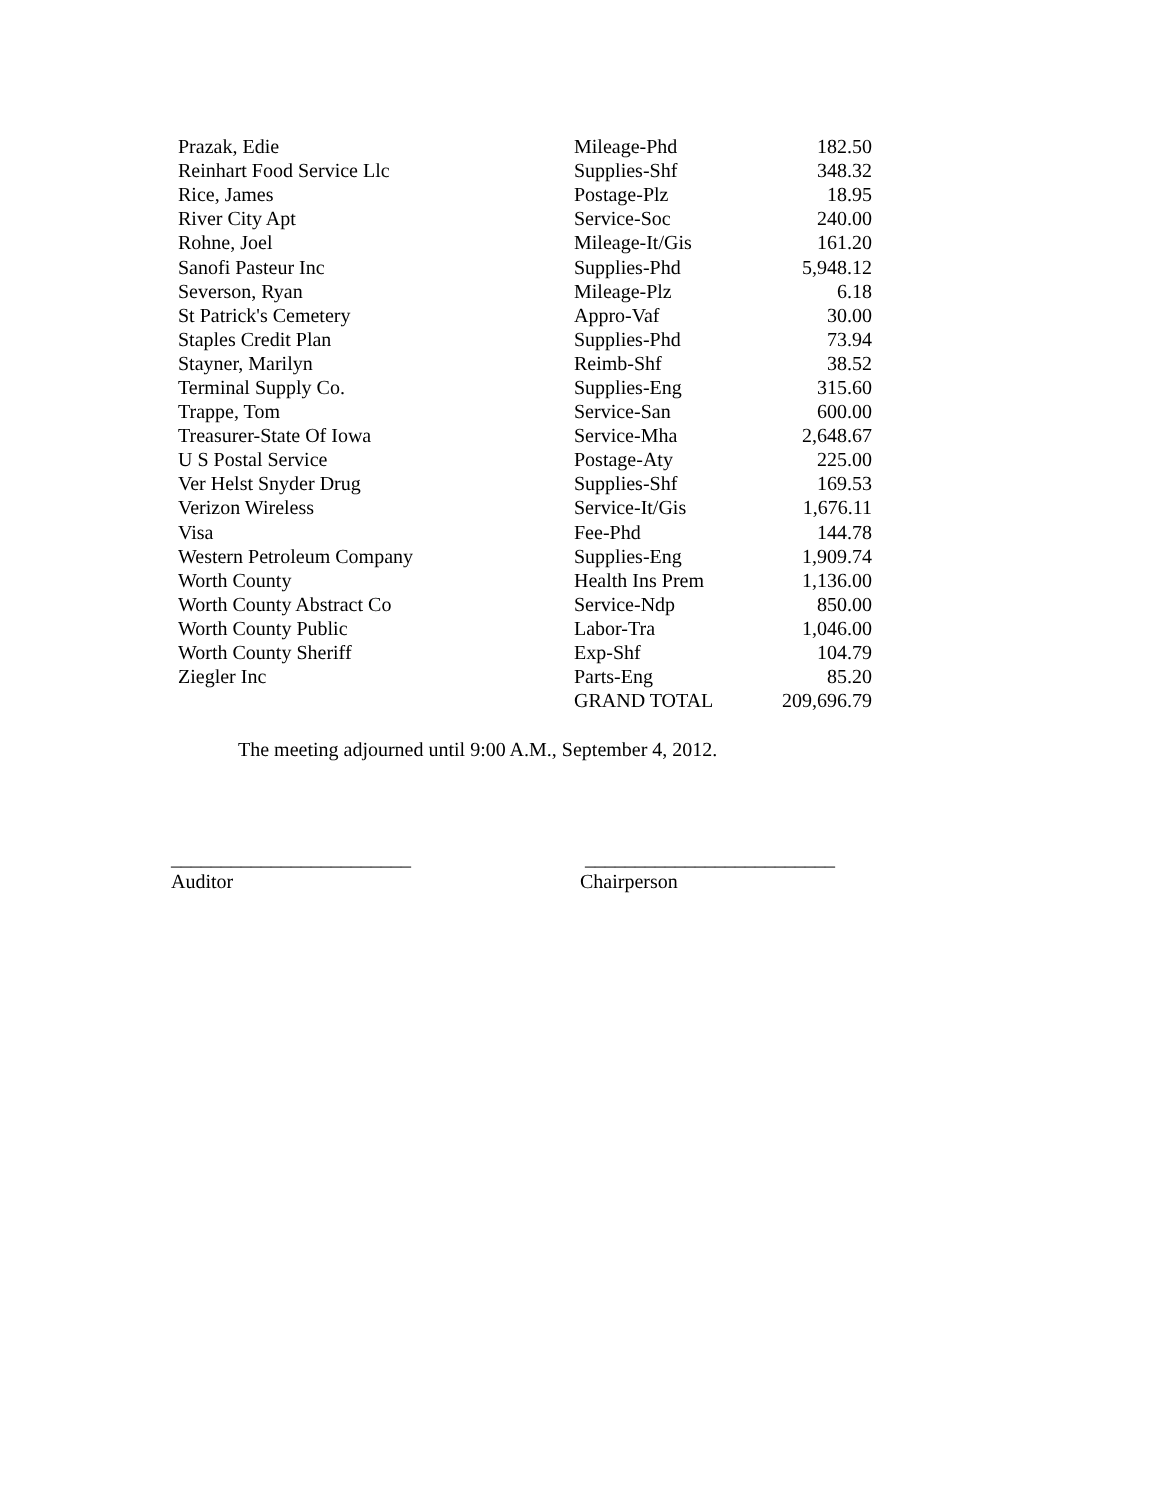| Prazak, Edie | Mileage-Phd | 182.50 |
| Reinhart Food Service Llc | Supplies-Shf | 348.32 |
| Rice, James | Postage-Plz | 18.95 |
| River City Apt | Service-Soc | 240.00 |
| Rohne, Joel | Mileage-It/Gis | 161.20 |
| Sanofi Pasteur Inc | Supplies-Phd | 5,948.12 |
| Severson, Ryan | Mileage-Plz | 6.18 |
| St Patrick's Cemetery | Appro-Vaf | 30.00 |
| Staples Credit Plan | Supplies-Phd | 73.94 |
| Stayner, Marilyn | Reimb-Shf | 38.52 |
| Terminal Supply Co. | Supplies-Eng | 315.60 |
| Trappe, Tom | Service-San | 600.00 |
| Treasurer-State Of Iowa | Service-Mha | 2,648.67 |
| U S Postal Service | Postage-Aty | 225.00 |
| Ver Helst Snyder Drug | Supplies-Shf | 169.53 |
| Verizon Wireless | Service-It/Gis | 1,676.11 |
| Visa | Fee-Phd | 144.78 |
| Western Petroleum Company | Supplies-Eng | 1,909.74 |
| Worth County | Health Ins Prem | 1,136.00 |
| Worth County Abstract Co | Service-Ndp | 850.00 |
| Worth County Public | Labor-Tra | 1,046.00 |
| Worth County Sheriff | Exp-Shf | 104.79 |
| Ziegler Inc | Parts-Eng | 85.20 |
| | GRAND TOTAL | 209,696.79 |
The meeting adjourned until 9:00 A.M., September 4, 2012.
________________________
Auditor
_________________________
Chairperson